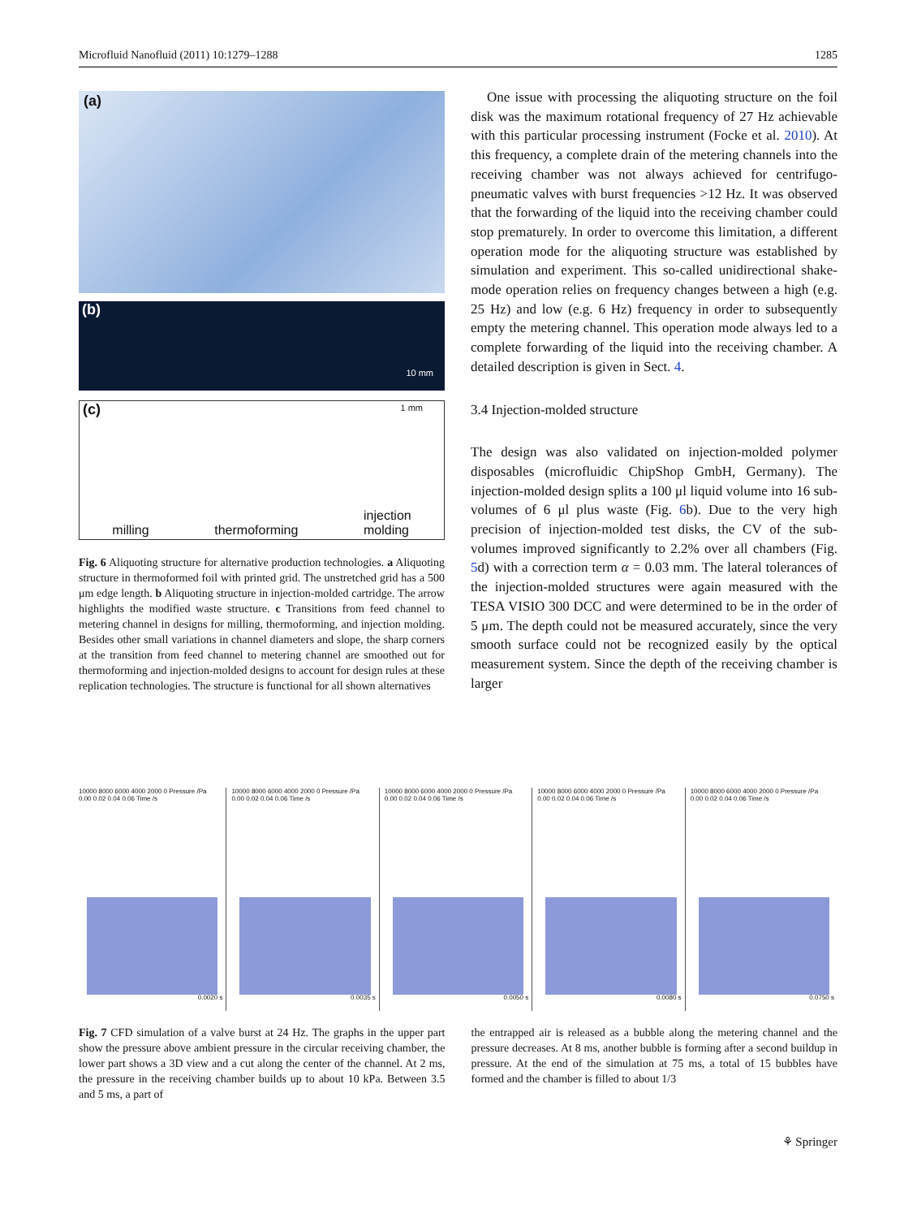Microfluid Nanofluid (2011) 10:1279–1288 1285
(a)
(b)
10 mm
(c) 1 mm
milling thermoforming injection
molding
Fig. 6 Aliquoting structure for alternative production technologies. a Aliquoting structure in thermoformed foil with printed grid. The unstretched grid has a 500 μm edge length. b Aliquoting structure in injection-molded cartridge. The arrow highlights the modified waste structure. c Transitions from feed channel to metering channel in designs for milling, thermoforming, and injection molding. Besides other small variations in channel diameters and slope, the sharp corners at the transition from feed channel to metering channel are smoothed out for thermoforming and injection-molded designs to account for design rules at these replication technologies. The structure is functional for all shown alternatives
One issue with processing the aliquoting structure on the foil disk was the maximum rotational frequency of 27 Hz achievable with this particular processing instrument (Focke et al. 2010). At this frequency, a complete drain of the metering channels into the receiving chamber was not always achieved for centrifugo-pneumatic valves with burst frequencies >12 Hz. It was observed that the forwarding of the liquid into the receiving chamber could stop prematurely. In order to overcome this limitation, a different operation mode for the aliquoting structure was established by simulation and experiment. This so-called unidirectional shake-mode operation relies on frequency changes between a high (e.g. 25 Hz) and low (e.g. 6 Hz) frequency in order to subsequently empty the metering channel. This operation mode always led to a complete forwarding of the liquid into the receiving chamber. A detailed description is given in Sect. 4.
3.4 Injection-molded structure
The design was also validated on injection-molded polymer disposables (microfluidic ChipShop GmbH, Germany). The injection-molded design splits a 100 μl liquid volume into 16 sub-volumes of 6 μl plus waste (Fig. 6b). Due to the very high precision of injection-molded test disks, the CV of the sub-volumes improved significantly to 2.2% over all chambers (Fig. 5d) with a correction term α = 0.03 mm. The lateral tolerances of the injection-molded structures were again measured with the TESA VISIO 300 DCC and were determined to be in the order of 5 μm. The depth could not be measured accurately, since the very smooth surface could not be recognized easily by the optical measurement system. Since the depth of the receiving chamber is larger
10000 8000 6000 4000 2000 0 Pressure /Pa
0.00 0.02 0.04 0.06 Time /s
0.0020 s
10000 8000 6000 4000 2000 0 Pressure /Pa
0.00 0.02 0.04 0.06 Time /s
0.0035 s
10000 8000 6000 4000 2000 0 Pressure /Pa
0.00 0.02 0.04 0.06 Time /s
0.0050 s
10000 8000 6000 4000 2000 0 Pressure /Pa
0.00 0.02 0.04 0.06 Time /s
0.0080 s
10000 8000 6000 4000 2000 0 Pressure /Pa
0.00 0.02 0.04 0.06 Time /s
0.0750 s
Fig. 7 CFD simulation of a valve burst at 24 Hz. The graphs in the upper part show the pressure above ambient pressure in the circular receiving chamber, the lower part shows a 3D view and a cut along the center of the channel. At 2 ms, the pressure in the receiving chamber builds up to about 10 kPa. Between 3.5 and 5 ms, a part of
the entrapped air is released as a bubble along the metering channel and the pressure decreases. At 8 ms, another bubble is forming after a second buildup in pressure. At the end of the simulation at 75 ms, a total of 15 bubbles have formed and the chamber is filled to about 1/3
⚘ Springer